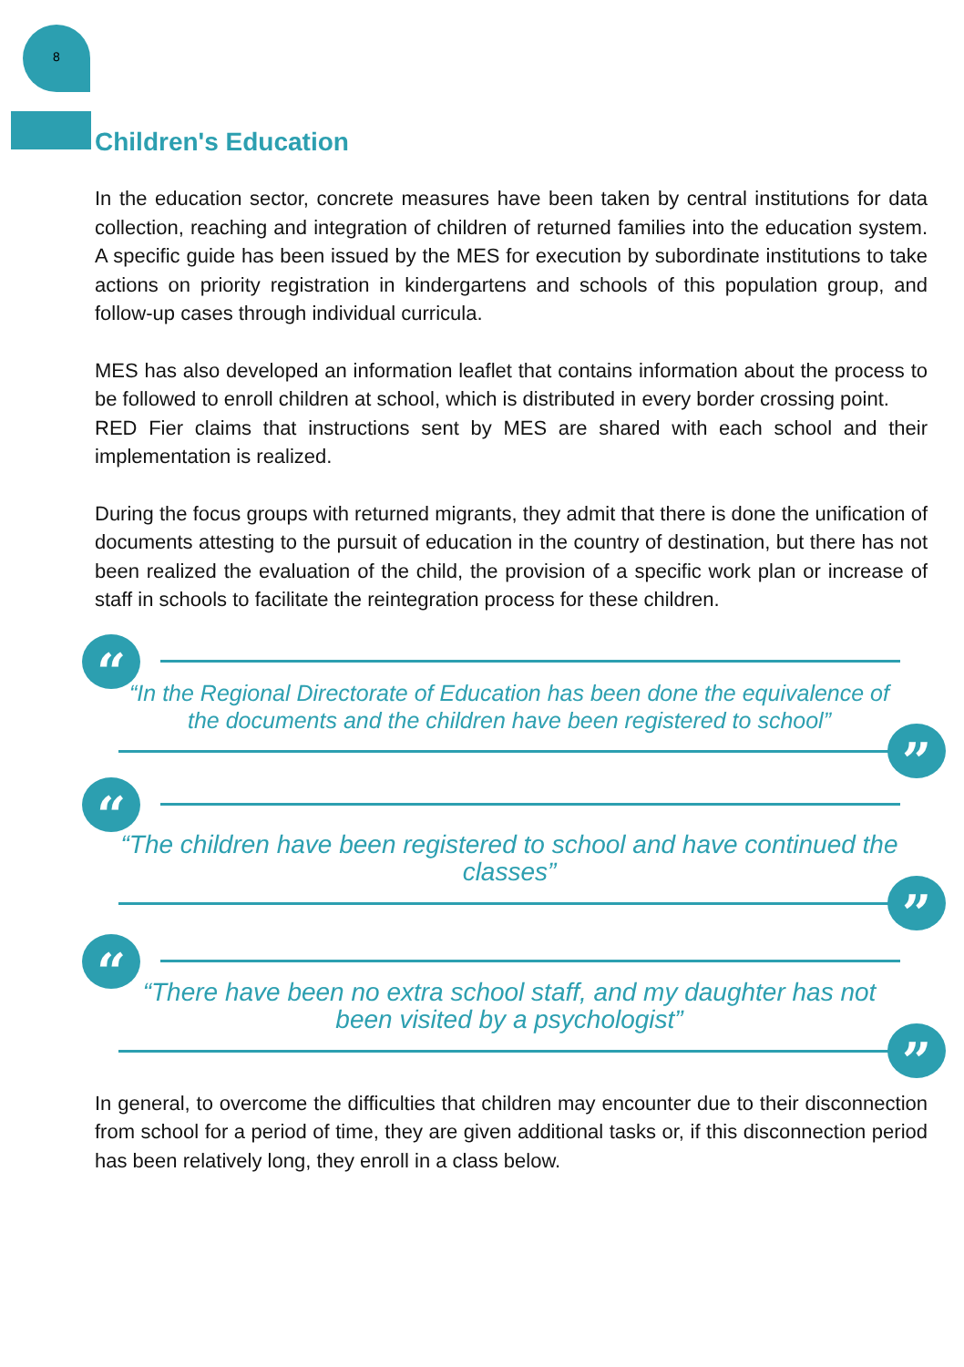8
Children's Education
In the education sector, concrete measures have been taken by central institutions for data collection, reaching and integration of children of returned families into the education system. A specific guide has been issued by the MES for execution by subordinate institutions to take actions on priority registration in kindergartens and schools of this population group, and follow-up cases through individual curricula.
MES has also developed an information leaflet that contains information about the process to be followed to enroll children at school, which is distributed in every border crossing point.
RED Fier claims that instructions sent by MES are shared with each school and their implementation is realized.
During the focus groups with returned migrants, they admit that there is done the unification of documents attesting to the pursuit of education in the country of destination, but there has not been realized the evaluation of the child, the provision of a specific work plan or increase of staff in schools to facilitate the reintegration process for these children.
“
“In the Regional Directorate of Education has been done the equivalence of the documents and the children have been registered to school”
”
“
“The children have been registered to school and have continued the classes”
”
“
“There have been no extra school staff, and my daughter has not been visited by a psychologist”
”
In general, to overcome the difficulties that children may encounter due to their disconnection from school for a period of time, they are given additional tasks or, if this disconnection period has been relatively long, they enroll in a class below.